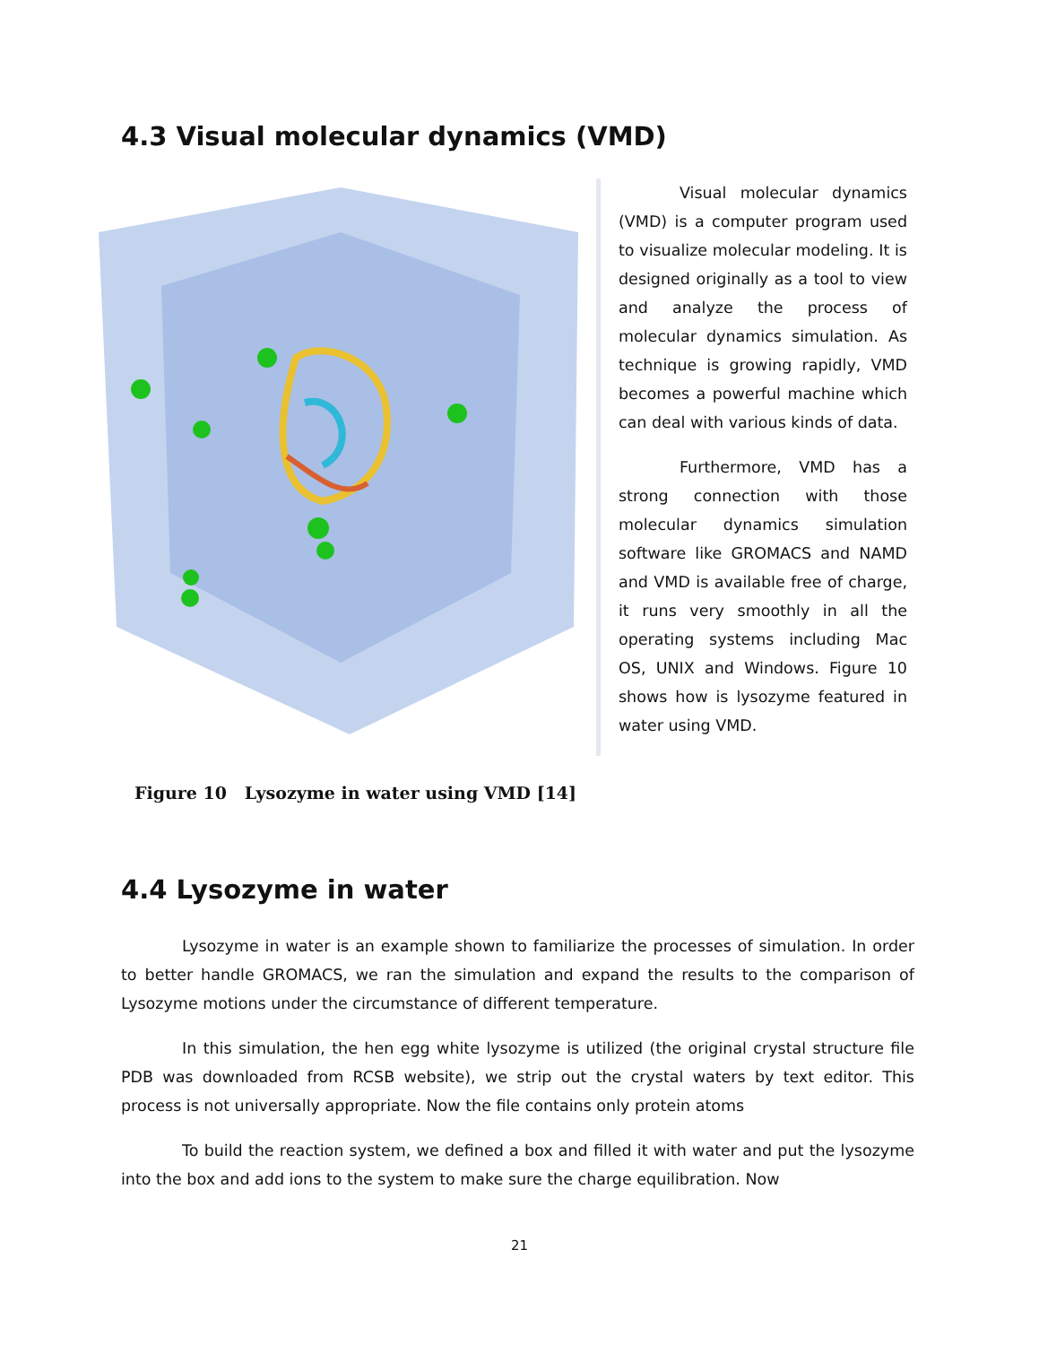4.3 Visual molecular dynamics (VMD)
Visual molecular dynamics (VMD) is a computer program used to visualize molecular modeling. It is designed originally as a tool to view and analyze the process of molecular dynamics simulation. As technique is growing rapidly, VMD becomes a powerful machine which can deal with various kinds of data.
Furthermore, VMD has a strong connection with those molecular dynamics simulation software like GROMACS and NAMD and VMD is available free of charge, it runs very smoothly in all the operating systems including Mac OS, UNIX and Windows. Figure 10 shows how is lysozyme featured in water using VMD.
Figure 10 Lysozyme in water using VMD [14]
4.4 Lysozyme in water
Lysozyme in water is an example shown to familiarize the processes of simulation. In order to better handle GROMACS, we ran the simulation and expand the results to the comparison of Lysozyme motions under the circumstance of different temperature.
In this simulation, the hen egg white lysozyme is utilized (the original crystal structure file PDB was downloaded from RCSB website), we strip out the crystal waters by text editor. This process is not universally appropriate. Now the file contains only protein atoms
To build the reaction system, we defined a box and filled it with water and put the lysozyme into the box and add ions to the system to make sure the charge equilibration. Now
21